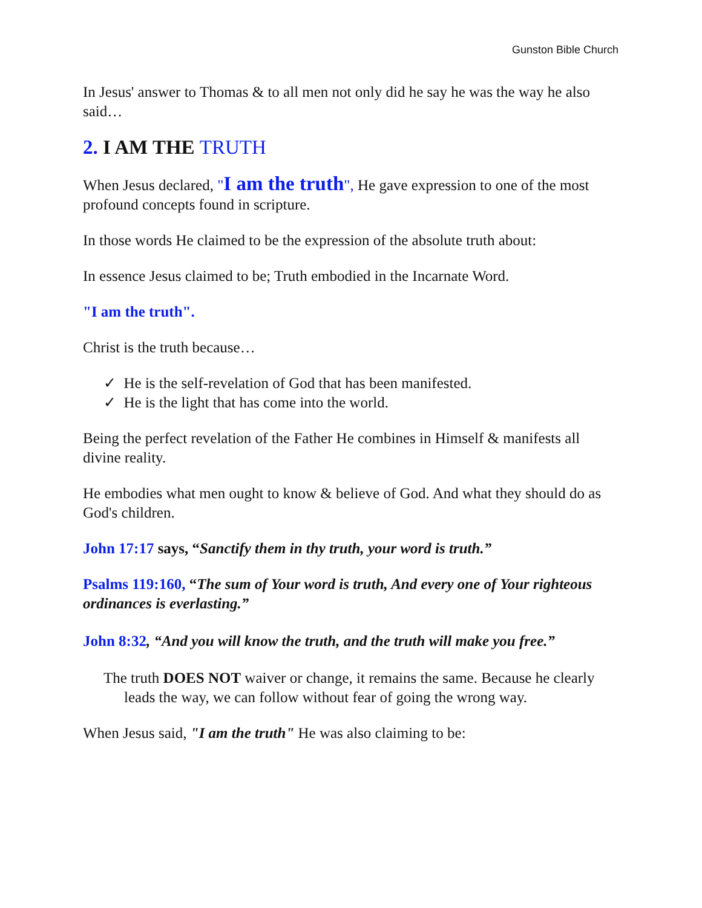Gunston Bible Church
In Jesus' answer to Thomas & to all men not only did he say he was the way he also said…
2. I AM THE TRUTH
When Jesus declared, "I am the truth", He gave expression to one of the most profound concepts found in scripture.
In those words He claimed to be the expression of the absolute truth about:
In essence Jesus claimed to be; Truth embodied in the Incarnate Word.
"I am the truth".
Christ is the truth because…
✓ He is the self-revelation of God that has been manifested.
✓ He is the light that has come into the world.
Being the perfect revelation of the Father He combines in Himself & manifests all divine reality.
He embodies what men ought to know & believe of God. And what they should do as God's children.
John 17:17 says, “Sanctify them in thy truth, your word is truth.”
Psalms 119:160, “The sum of Your word is truth, And every one of Your righteous ordinances is everlasting.”
John 8:32, “And you will know the truth, and the truth will make you free.”
The truth DOES NOT waiver or change, it remains the same. Because he clearly leads the way, we can follow without fear of going the wrong way.
When Jesus said, "I am the truth" He was also claiming to be: